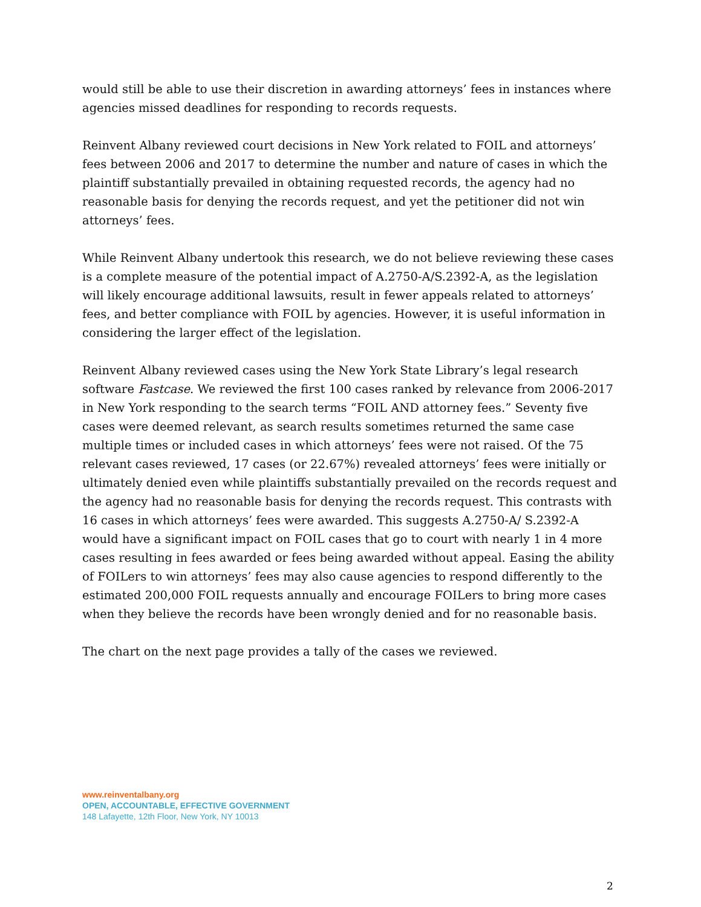would still be able to use their discretion in awarding attorneys’ fees in instances where agencies missed deadlines for responding to records requests.
Reinvent Albany reviewed court decisions in New York related to FOIL and attorneys’ fees between 2006 and 2017 to determine the number and nature of cases in which the plaintiff substantially prevailed in obtaining requested records, the agency had no reasonable basis for denying the records request, and yet the petitioner did not win attorneys’ fees.
While Reinvent Albany undertook this research, we do not believe reviewing these cases is a complete measure of the potential impact of A.2750-A/S.2392-A, as the legislation will likely encourage additional lawsuits, result in fewer appeals related to attorneys’ fees, and better compliance with FOIL by agencies. However, it is useful information in considering the larger effect of the legislation.
Reinvent Albany reviewed cases using the New York State Library’s legal research software Fastcase. We reviewed the first 100 cases ranked by relevance from 2006-2017 in New York responding to the search terms “FOIL AND attorney fees.” Seventy five cases were deemed relevant, as search results sometimes returned the same case multiple times or included cases in which attorneys’ fees were not raised. Of the 75 relevant cases reviewed, 17 cases (or 22.67%) revealed attorneys’ fees were initially or ultimately denied even while plaintiffs substantially prevailed on the records request and the agency had no reasonable basis for denying the records request. This contrasts with 16 cases in which attorneys’ fees were awarded. This suggests A.2750-A/ S.2392-A would have a significant impact on FOIL cases that go to court with nearly 1 in 4 more cases resulting in fees awarded or fees being awarded without appeal. Easing the ability of FOILers to win attorneys’ fees may also cause agencies to respond differently to the estimated 200,000 FOIL requests annually and encourage FOILers to bring more cases when they believe the records have been wrongly denied and for no reasonable basis.
The chart on the next page provides a tally of the cases we reviewed.
www.reinventalbany.org
OPEN, ACCOUNTABLE, EFFECTIVE GOVERNMENT
148 Lafayette, 12th Floor, New York, NY 10013
2